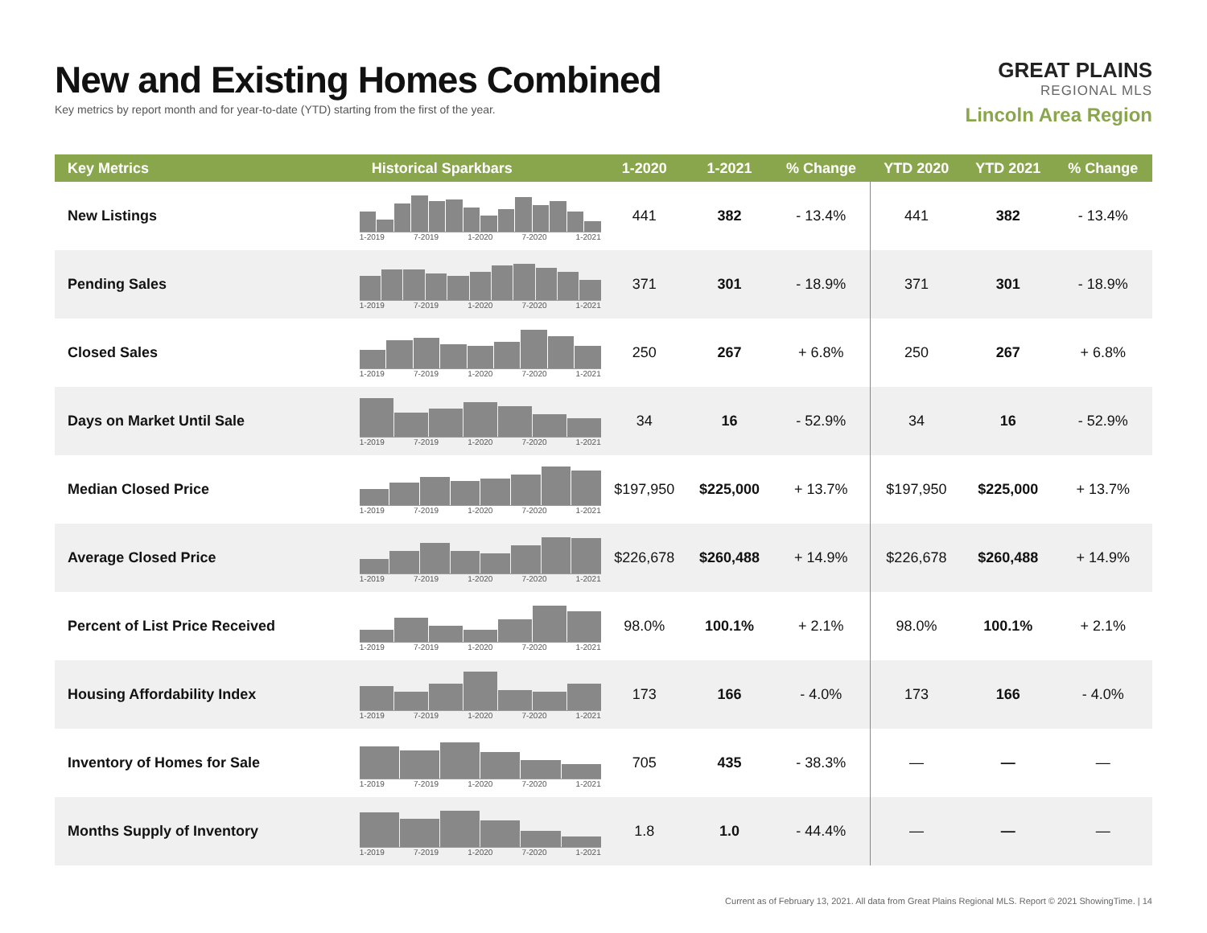New and Existing Homes Combined
Key metrics by report month and for year-to-date (YTD) starting from the first of the year.
GREAT PLAINS
REGIONAL MLS
Lincoln Area Region
| Key Metrics | Historical Sparkbars | 1-2020 | 1-2021 | % Change | YTD 2020 | YTD 2021 | % Change |
| --- | --- | --- | --- | --- | --- | --- | --- |
| New Listings | 1-2019 7-2019 1-2020 7-2020 1-2021 | 441 | 382 | - 13.4% | 441 | 382 | - 13.4% |
| Pending Sales | 1-2019 7-2019 1-2020 7-2020 1-2021 | 371 | 301 | - 18.9% | 371 | 301 | - 18.9% |
| Closed Sales | 1-2019 7-2019 1-2020 7-2020 1-2021 | 250 | 267 | + 6.8% | 250 | 267 | + 6.8% |
| Days on Market Until Sale | 1-2019 7-2019 1-2020 7-2020 1-2021 | 34 | 16 | - 52.9% | 34 | 16 | - 52.9% |
| Median Closed Price | 1-2019 7-2019 1-2020 7-2020 1-2021 | $197,950 | $225,000 | + 13.7% | $197,950 | $225,000 | + 13.7% |
| Average Closed Price | 1-2019 7-2019 1-2020 7-2020 1-2021 | $226,678 | $260,488 | + 14.9% | $226,678 | $260,488 | + 14.9% |
| Percent of List Price Received | 1-2019 7-2019 1-2020 7-2020 1-2021 | 98.0% | 100.1% | + 2.1% | 98.0% | 100.1% | + 2.1% |
| Housing Affordability Index | 1-2019 7-2019 1-2020 7-2020 1-2021 | 173 | 166 | - 4.0% | 173 | 166 | - 4.0% |
| Inventory of Homes for Sale | 1-2019 7-2019 1-2020 7-2020 1-2021 | 705 | 435 | - 38.3% | — | — | — |
| Months Supply of Inventory | 1-2019 7-2019 1-2020 7-2020 1-2021 | 1.8 | 1.0 | - 44.4% | — | — | — |
Current as of February 13, 2021. All data from Great Plains Regional MLS. Report © 2021 ShowingTime. | 14